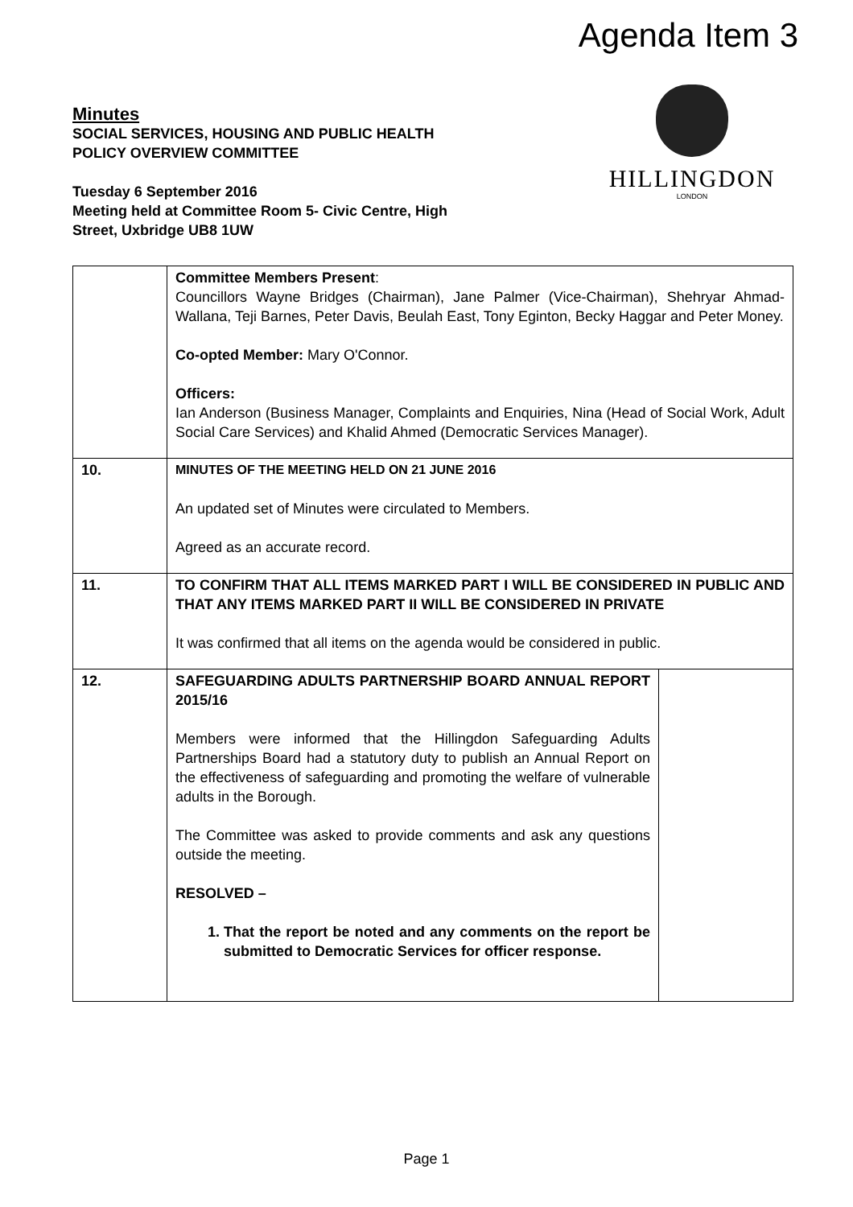Agenda Item 3
Minutes
SOCIAL SERVICES, HOUSING AND PUBLIC HEALTH POLICY OVERVIEW COMMITTEE
Tuesday 6 September 2016
Meeting held at Committee Room 5- Civic Centre, High Street, Uxbridge UB8 1UW
HILLINGDON
LONDON
| | Committee Members Present : Councillors Wayne Bridges (Chairman), Jane Palmer (Vice-Chairman), Shehryar Ahmad-Wallana, Teji Barnes, Peter Davis, Beulah East, Tony Eginton, Becky Haggar and Peter Money. Co-opted Member: Mary O'Connor. Officers: Ian Anderson (Business Manager, Complaints and Enquiries, Nina (Head of Social Work, Adult Social Care Services) and Khalid Ahmed (Democratic Services Manager). | |
| 10. | MINUTES OF THE MEETING HELD ON 21 JUNE 2016 An updated set of Minutes were circulated to Members. Agreed as an accurate record. | |
| 11. | TO CONFIRM THAT ALL ITEMS MARKED PART I WILL BE CONSIDERED IN PUBLIC AND THAT ANY ITEMS MARKED PART II WILL BE CONSIDERED IN PRIVATE It was confirmed that all items on the agenda would be considered in public. | |
| 12. | SAFEGUARDING ADULTS PARTNERSHIP BOARD ANNUAL REPORT 2015/16 Members were informed that the Hillingdon Safeguarding Adults Partnerships Board had a statutory duty to publish an Annual Report on the effectiveness of safeguarding and promoting the welfare of vulnerable adults in the Borough. The Committee was asked to provide comments and ask any questions outside the meeting. RESOLVED – 1. That the report be noted and any comments on the report be submitted to Democratic Services for officer response. | |
Page 1